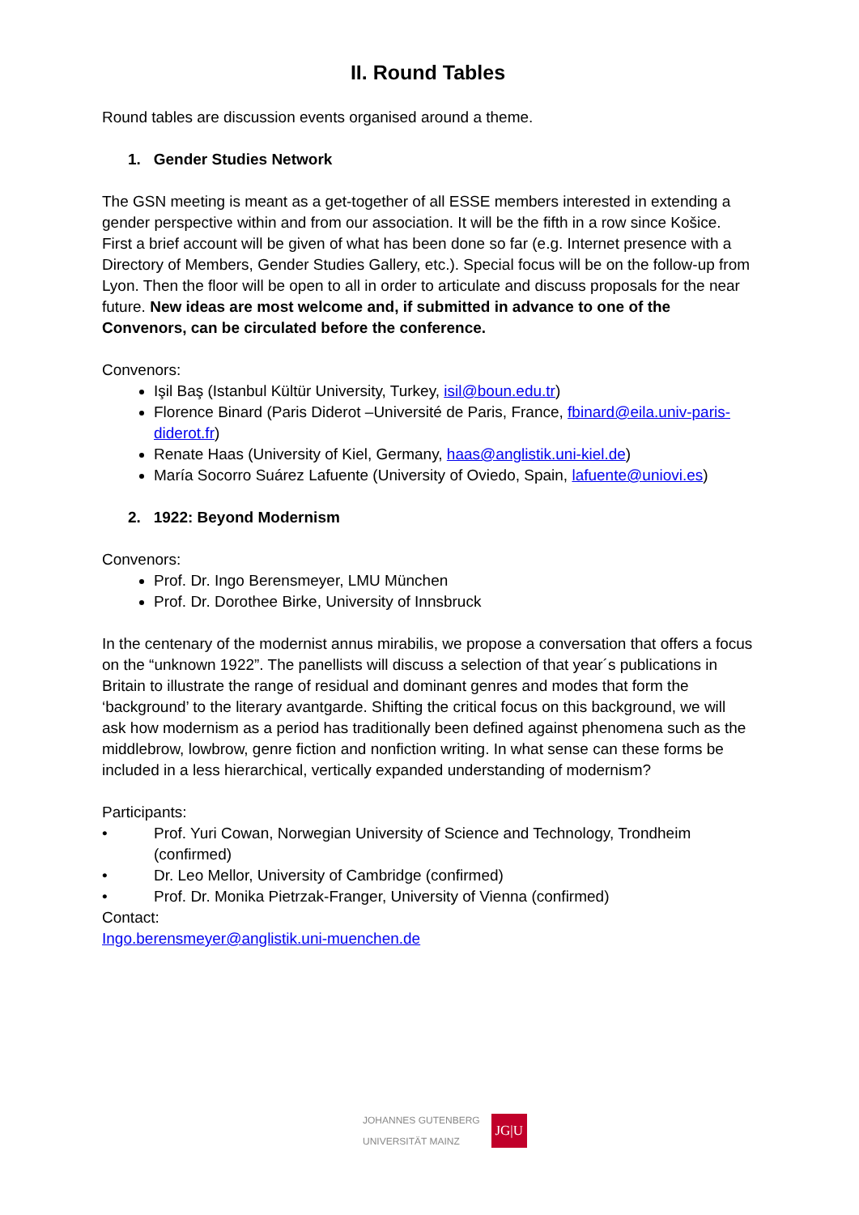II. Round Tables
Round tables are discussion events organised around a theme.
1. Gender Studies Network
The GSN meeting is meant as a get-together of all ESSE members interested in extending a gender perspective within and from our association. It will be the fifth in a row since Košice. First a brief account will be given of what has been done so far (e.g. Internet presence with a Directory of Members, Gender Studies Gallery, etc.). Special focus will be on the follow-up from Lyon. Then the floor will be open to all in order to articulate and discuss proposals for the near future. New ideas are most welcome and, if submitted in advance to one of the Convenors, can be circulated before the conference.
Convenors:
Işil Baş (Istanbul Kültür University, Turkey, isil@boun.edu.tr)
Florence Binard (Paris Diderot –Université de Paris, France, fbinard@eila.univ-paris-diderot.fr)
Renate Haas (University of Kiel, Germany, haas@anglistik.uni-kiel.de)
María Socorro Suárez Lafuente (University of Oviedo, Spain, lafuente@uniovi.es)
2. 1922: Beyond Modernism
Convenors:
Prof. Dr. Ingo Berensmeyer, LMU München
Prof. Dr. Dorothee Birke, University of Innsbruck
In the centenary of the modernist annus mirabilis, we propose a conversation that offers a focus on the “unknown 1922”. The panellists will discuss a selection of that year´s publications in Britain to illustrate the range of residual and dominant genres and modes that form the ‘background’ to the literary avantgarde. Shifting the critical focus on this background, we will ask how modernism as a period has traditionally been defined against phenomena such as the middlebrow, lowbrow, genre fiction and nonfiction writing. In what sense can these forms be included in a less hierarchical, vertically expanded understanding of modernism?
Participants:
• Prof. Yuri Cowan, Norwegian University of Science and Technology, Trondheim (confirmed)
• Dr. Leo Mellor, University of Cambridge (confirmed)
• Prof. Dr. Monika Pietrzak-Franger, University of Vienna (confirmed)
Contact:
Ingo.berensmeyer@anglistik.uni-muenchen.de
JOHANNES GUTENBERG
UNIVERSITÄT MAINZ
JG|U